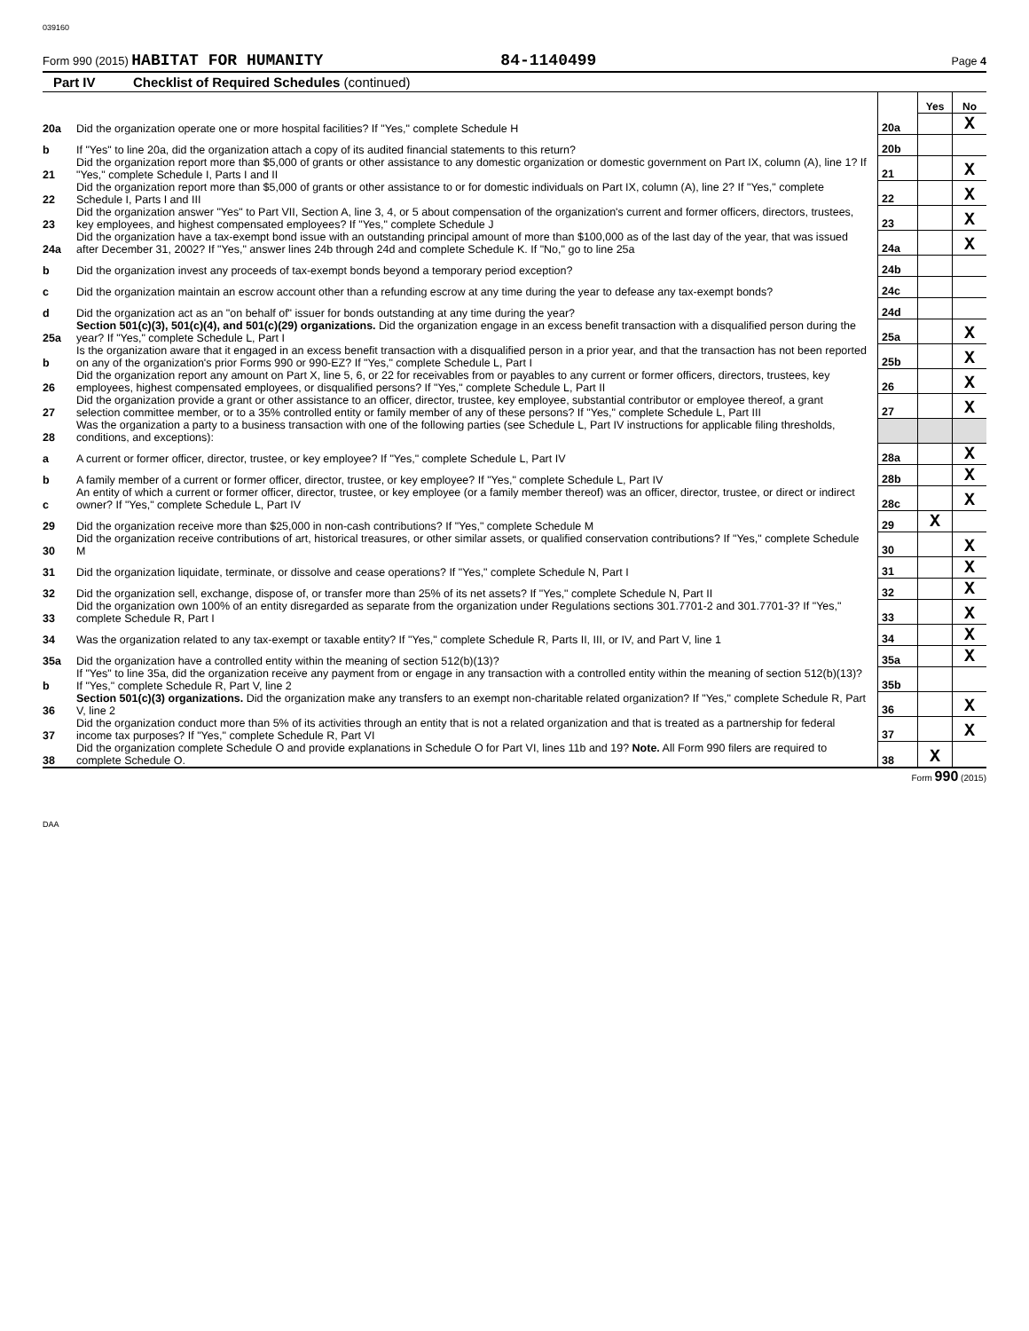039160
Form 990 (2015) HABITAT FOR HUMANITY 84-1140499 Page 4
Part IV Checklist of Required Schedules (continued)
| | | | Yes | No |
| 20a | Did the organization operate one or more hospital facilities? If "Yes," complete Schedule H | 20a | | X |
| b | If "Yes" to line 20a, did the organization attach a copy of its audited financial statements to this return? | 20b | | |
| 21 | Did the organization report more than $5,000 of grants or other assistance to any domestic organization or domestic government on Part IX, column (A), line 1? If "Yes," complete Schedule I, Parts I and II | 21 | | X |
| 22 | Did the organization report more than $5,000 of grants or other assistance to or for domestic individuals on Part IX, column (A), line 2? If "Yes," complete Schedule I, Parts I and III | 22 | | X |
| 23 | Did the organization answer "Yes" to Part VII, Section A, line 3, 4, or 5 about compensation of the organization's current and former officers, directors, trustees, key employees, and highest compensated employees? If "Yes," complete Schedule J | 23 | | X |
| 24a | Did the organization have a tax-exempt bond issue with an outstanding principal amount of more than $100,000 as of the last day of the year, that was issued after December 31, 2002? If "Yes," answer lines 24b through 24d and complete Schedule K. If "No," go to line 25a | 24a | | X |
| b | Did the organization invest any proceeds of tax-exempt bonds beyond a temporary period exception? | 24b | | |
| c | Did the organization maintain an escrow account other than a refunding escrow at any time during the year to defease any tax-exempt bonds? | 24c | | |
| d | Did the organization act as an "on behalf of" issuer for bonds outstanding at any time during the year? | 24d | | |
| 25a | Section 501(c)(3), 501(c)(4), and 501(c)(29) organizations. Did the organization engage in an excess benefit transaction with a disqualified person during the year? If "Yes," complete Schedule L, Part I | 25a | | X |
| b | Is the organization aware that it engaged in an excess benefit transaction with a disqualified person in a prior year, and that the transaction has not been reported on any of the organization's prior Forms 990 or 990-EZ? If "Yes," complete Schedule L, Part I | 25b | | X |
| 26 | Did the organization report any amount on Part X, line 5, 6, or 22 for receivables from or payables to any current or former officers, directors, trustees, key employees, highest compensated employees, or disqualified persons? If "Yes," complete Schedule L, Part II | 26 | | X |
| 27 | Did the organization provide a grant or other assistance to an officer, director, trustee, key employee, substantial contributor or employee thereof, a grant selection committee member, or to a 35% controlled entity or family member of any of these persons? If "Yes," complete Schedule L, Part III | 27 | | X |
| 28 | Was the organization a party to a business transaction with one of the following parties (see Schedule L, Part IV instructions for applicable filing thresholds, conditions, and exceptions): | | | |
| a | A current or former officer, director, trustee, or key employee? If "Yes," complete Schedule L, Part IV | 28a | | X |
| b | A family member of a current or former officer, director, trustee, or key employee? If "Yes," complete Schedule L, Part IV | 28b | | X |
| c | An entity of which a current or former officer, director, trustee, or key employee (or a family member thereof) was an officer, director, trustee, or direct or indirect owner? If "Yes," complete Schedule L, Part IV | 28c | | X |
| 29 | Did the organization receive more than $25,000 in non-cash contributions? If "Yes," complete Schedule M | 29 | X | |
| 30 | Did the organization receive contributions of art, historical treasures, or other similar assets, or qualified conservation contributions? If "Yes," complete Schedule M | 30 | | X |
| 31 | Did the organization liquidate, terminate, or dissolve and cease operations? If "Yes," complete Schedule N, Part I | 31 | | X |
| 32 | Did the organization sell, exchange, dispose of, or transfer more than 25% of its net assets? If "Yes," complete Schedule N, Part II | 32 | | X |
| 33 | Did the organization own 100% of an entity disregarded as separate from the organization under Regulations sections 301.7701-2 and 301.7701-3? If "Yes," complete Schedule R, Part I | 33 | | X |
| 34 | Was the organization related to any tax-exempt or taxable entity? If "Yes," complete Schedule R, Parts II, III, or IV, and Part V, line 1 | 34 | | X |
| 35a | Did the organization have a controlled entity within the meaning of section 512(b)(13)? | 35a | | X |
| b | If "Yes" to line 35a, did the organization receive any payment from or engage in any transaction with a controlled entity within the meaning of section 512(b)(13)? If "Yes," complete Schedule R, Part V, line 2 | 35b | | |
| 36 | Section 501(c)(3) organizations. Did the organization make any transfers to an exempt non-charitable related organization? If "Yes," complete Schedule R, Part V, line 2 | 36 | | X |
| 37 | Did the organization conduct more than 5% of its activities through an entity that is not a related organization and that is treated as a partnership for federal income tax purposes? If "Yes," complete Schedule R, Part VI | 37 | | X |
| 38 | Did the organization complete Schedule O and provide explanations in Schedule O for Part VI, lines 11b and 19? Note. All Form 990 filers are required to complete Schedule O. | 38 | X | |
Form 990 (2015)
DAA